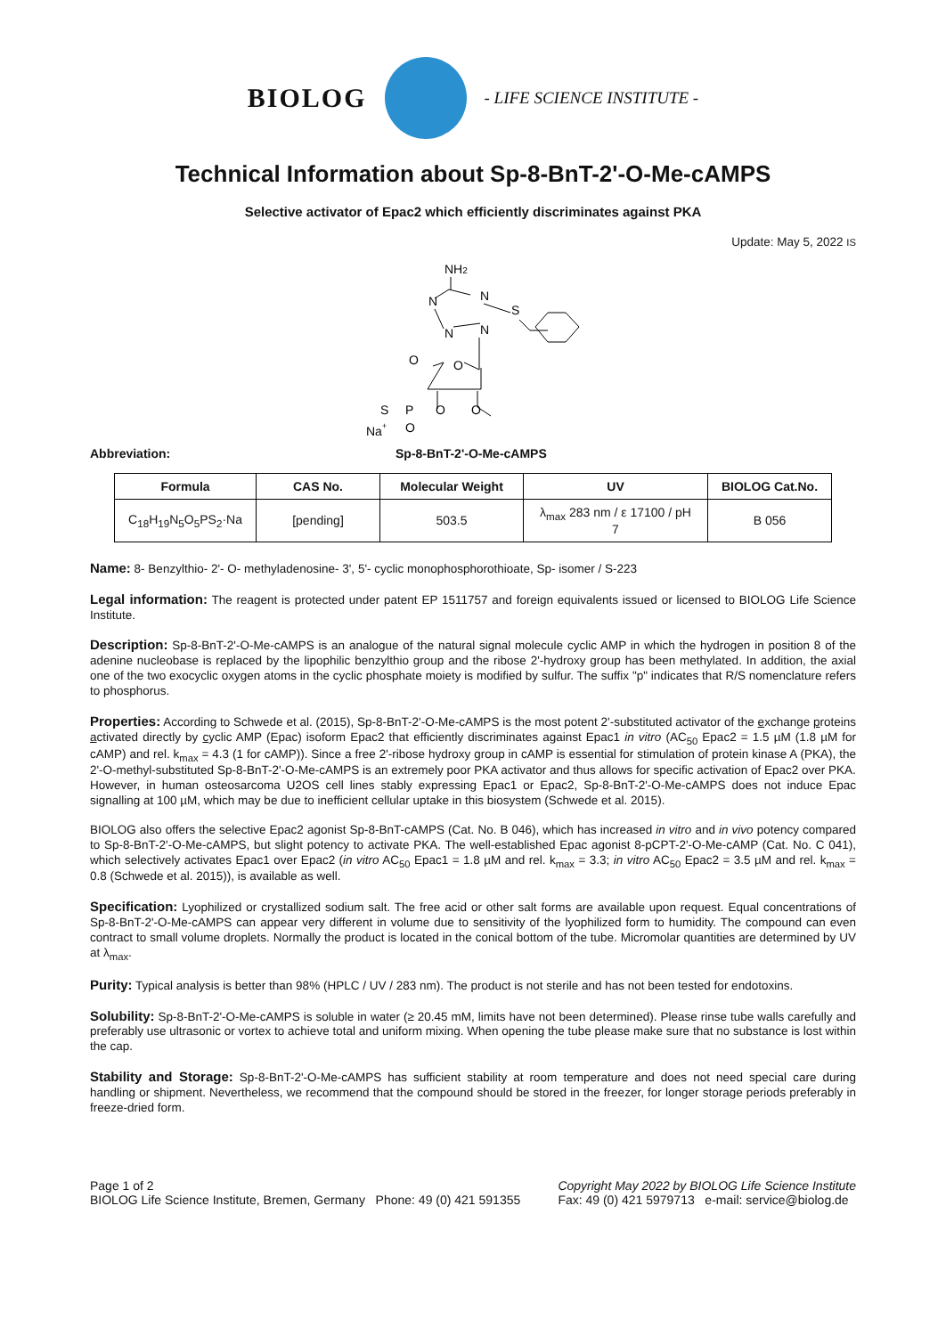BIOLOG - LIFE SCIENCE INSTITUTE -
Technical Information about Sp-8-BnT-2'-O-Me-cAMPS
Selective activator of Epac2 which efficiently discriminates against PKA
Update: May 5, 2022 IS
NH2
N
N
S
N
N
O
O
S
P
O
O
O
Na+
Abbreviation: Sp-8-BnT-2'-O-Me-cAMPS
| Formula | CAS No. | Molecular Weight | UV | BIOLOG Cat.No. |
| --- | --- | --- | --- | --- |
| C<sub>18</sub>H<sub>19</sub>N<sub>5</sub>O<sub>5</sub>PS<sub>2</sub>·Na | [pending] | 503.5 | λ<sub>max</sub> 283 nm / ε 17100 / pH 7 | B 056 |
Name: 8- Benzylthio- 2'- O- methyladenosine- 3', 5'- cyclic monophosphorothioate, Sp- isomer / S-223
Legal information: The reagent is protected under patent EP 1511757 and foreign equivalents issued or licensed to BIOLOG Life Science Institute.
Description: Sp-8-BnT-2'-O-Me-cAMPS is an analogue of the natural signal molecule cyclic AMP in which the hydrogen in position 8 of the adenine nucleobase is replaced by the lipophilic benzylthio group and the ribose 2'-hydroxy group has been methylated. In addition, the axial one of the two exocyclic oxygen atoms in the cyclic phosphate moiety is modified by sulfur. The suffix "p" indicates that R/S nomenclature refers to phosphorus.
Properties: According to Schwede et al. (2015), Sp-8-BnT-2'-O-Me-cAMPS is the most potent 2'-substituted activator of the exchange proteins activated directly by cyclic AMP (Epac) isoform Epac2 that efficiently discriminates against Epac1 in vitro (AC<sub>50</sub> Epac2 = 1.5 µM (1.8 µM for cAMP) and rel. k<sub>max</sub> = 4.3 (1 for cAMP)). Since a free 2'-ribose hydroxy group in cAMP is essential for stimulation of protein kinase A (PKA), the 2'-O-methyl-substituted Sp-8-BnT-2'-O-Me-cAMPS is an extremely poor PKA activator and thus allows for specific activation of Epac2 over PKA.
However, in human osteosarcoma U2OS cell lines stably expressing Epac1 or Epac2, Sp-8-BnT-2'-O-Me-cAMPS does not induce Epac signalling at 100 µM, which may be due to inefficient cellular uptake in this biosystem (Schwede et al. 2015).
BIOLOG also offers the selective Epac2 agonist Sp-8-BnT-cAMPS (Cat. No. B 046), which has increased in vitro and in vivo potency compared to Sp-8-BnT-2'-O-Me-cAMPS, but slight potency to activate PKA. The well-established Epac agonist 8-pCPT-2'-O-Me-cAMP (Cat. No. C 041), which selectively activates Epac1 over Epac2 (in vitro AC<sub>50</sub> Epac1 = 1.8 µM and rel. k<sub>max</sub> = 3.3; in vitro AC<sub>50</sub> Epac2 = 3.5 µM and rel. k<sub>max</sub> = 0.8 (Schwede et al. 2015)), is available as well.
Specification: Lyophilized or crystallized sodium salt. The free acid or other salt forms are available upon request. Equal concentrations of Sp-8-BnT-2'-O-Me-cAMPS can appear very different in volume due to sensitivity of the lyophilized form to humidity. The compound can even contract to small volume droplets. Normally the product is located in the conical bottom of the tube. Micromolar quantities are determined by UV at λ<sub>max</sub>.
Purity: Typical analysis is better than 98% (HPLC / UV / 283 nm). The product is not sterile and has not been tested for endotoxins.
Solubility: Sp-8-BnT-2'-O-Me-cAMPS is soluble in water (≥ 20.45 mM, limits have not been determined). Please rinse tube walls carefully and preferably use ultrasonic or vortex to achieve total and uniform mixing. When opening the tube please make sure that no substance is lost within the cap.
Stability and Storage: Sp-8-BnT-2'-O-Me-cAMPS has sufficient stability at room temperature and does not need special care during handling or shipment. Nevertheless, we recommend that the compound should be stored in the freezer, for longer storage periods preferably in freeze-dried form.
Page 1 of 2
BIOLOG Life Science Institute, Bremen, Germany Phone: 49 (0) 421 591355
Copyright May 2022 by BIOLOG Life Science Institute
Fax: 49 (0) 421 5979713 e-mail: service@biolog.de